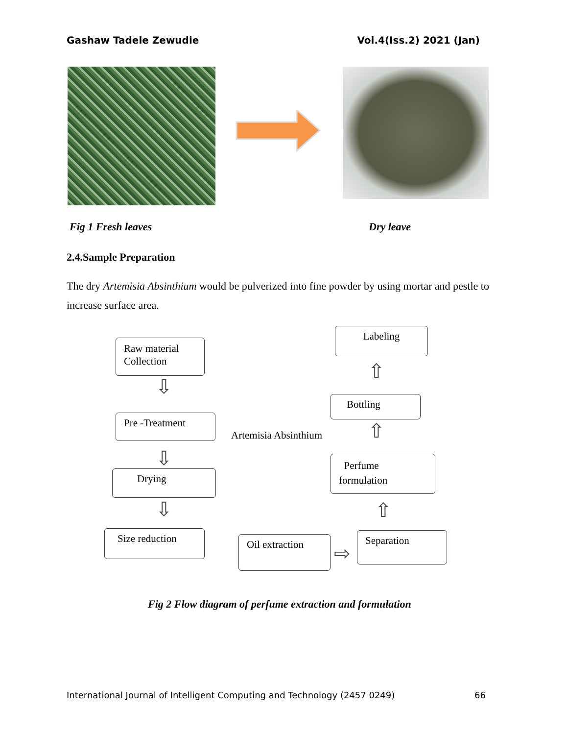Gashaw Tadele Zewudie Vol.4(Iss.2) 2021 (Jan)
Fig 1 Fresh leaves Dry leave
2.4.Sample Preparation
The dry Artemisia Absinthium would be pulverized into fine powder by using mortar and pestle to increase surface area.
Raw material Collection
Labeling
⇩
⇧
Bottling
Pre -Treatment
Artemisia Absinthium ⇧
⇩
Perfume formulation
Drying
⇩ ⇧
Size reduction Oil extraction
⇨
Separation
Fig 2 Flow diagram of perfume extraction and formulation
International Journal of Intelligent Computing and Technology (2457 0249) 66